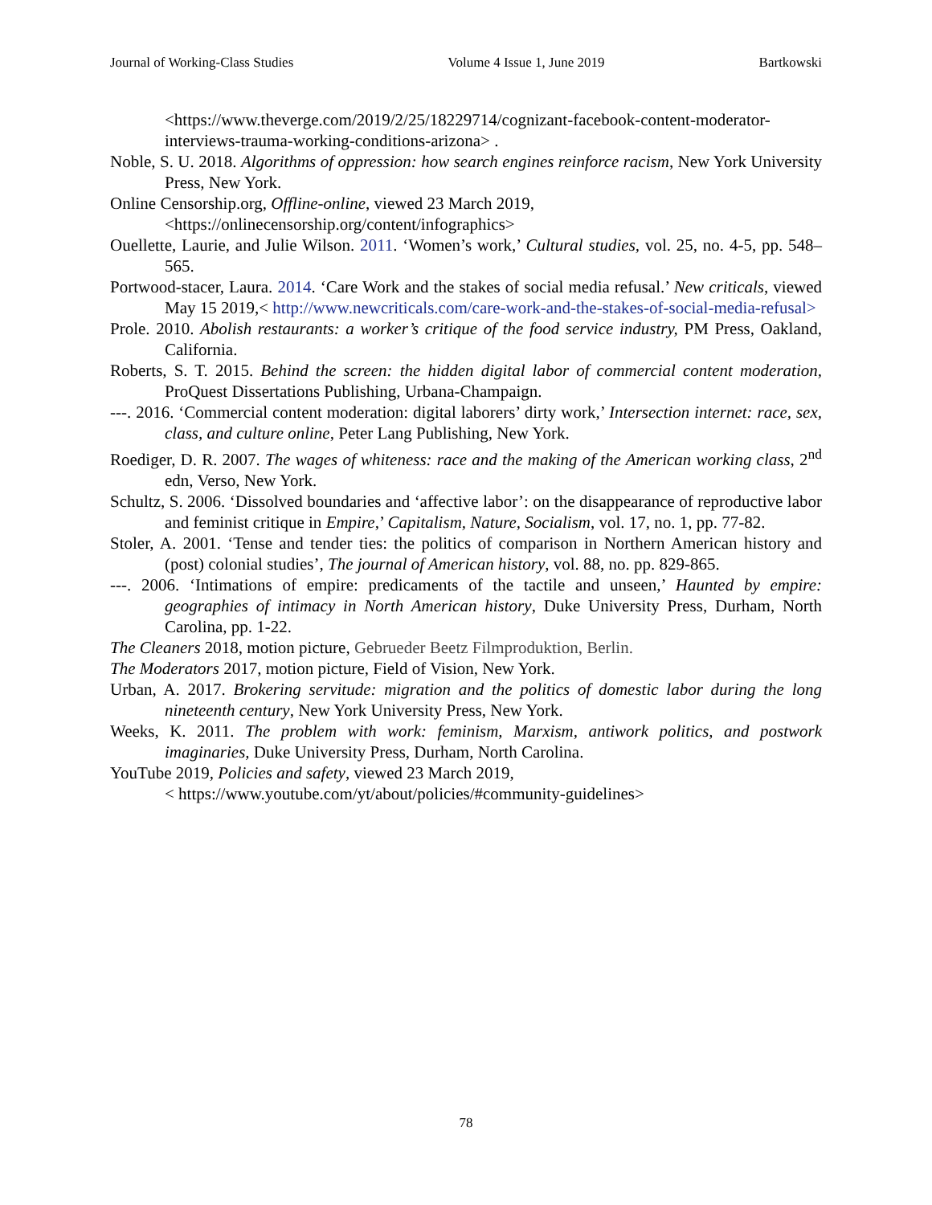Journal of Working-Class Studies Volume 4 Issue 1, June 2019 Bartkowski
<https://www.theverge.com/2019/2/25/18229714/cognizant-facebook-content-moderator-interviews-trauma-working-conditions-arizona> .
Noble, S. U. 2018. Algorithms of oppression: how search engines reinforce racism, New York University Press, New York.
Online Censorship.org, Offline-online, viewed 23 March 2019,
<https://onlinecensorship.org/content/infographics>
Ouellette, Laurie, and Julie Wilson. 2011. ‘Women’s work,’ Cultural studies, vol. 25, no. 4-5, pp. 548–565.
Portwood-stacer, Laura. 2014. ‘Care Work and the stakes of social media refusal.’ New criticals, viewed May 15 2019,< http://www.newcriticals.com/care-work-and-the-stakes-of-social-media-refusal>
Prole. 2010. Abolish restaurants: a worker’s critique of the food service industry, PM Press, Oakland, California.
Roberts, S. T. 2015. Behind the screen: the hidden digital labor of commercial content moderation, ProQuest Dissertations Publishing, Urbana-Champaign.
---. 2016. ‘Commercial content moderation: digital laborers’ dirty work,’ Intersection internet: race, sex, class, and culture online, Peter Lang Publishing, New York.
Roediger, D. R. 2007. The wages of whiteness: race and the making of the American working class, 2<sup>nd</sup> edn, Verso, New York.
Schultz, S. 2006. ‘Dissolved boundaries and ‘affective labor’: on the disappearance of reproductive labor and feminist critique in Empire,’ Capitalism, Nature, Socialism, vol. 17, no. 1, pp. 77-82.
Stoler, A. 2001. ‘Tense and tender ties: the politics of comparison in Northern American history and (post) colonial studies’, The journal of American history, vol. 88, no. pp. 829-865.
---. 2006. ‘Intimations of empire: predicaments of the tactile and unseen,’ Haunted by empire: geographies of intimacy in North American history, Duke University Press, Durham, North Carolina, pp. 1-22.
The Cleaners 2018, motion picture, Gebrueder Beetz Filmproduktion, Berlin.
The Moderators 2017, motion picture, Field of Vision, New York.
Urban, A. 2017. Brokering servitude: migration and the politics of domestic labor during the long nineteenth century, New York University Press, New York.
Weeks, K. 2011. The problem with work: feminism, Marxism, antiwork politics, and postwork imaginaries, Duke University Press, Durham, North Carolina.
YouTube 2019, Policies and safety, viewed 23 March 2019,
< https://www.youtube.com/yt/about/policies/#community-guidelines>
78